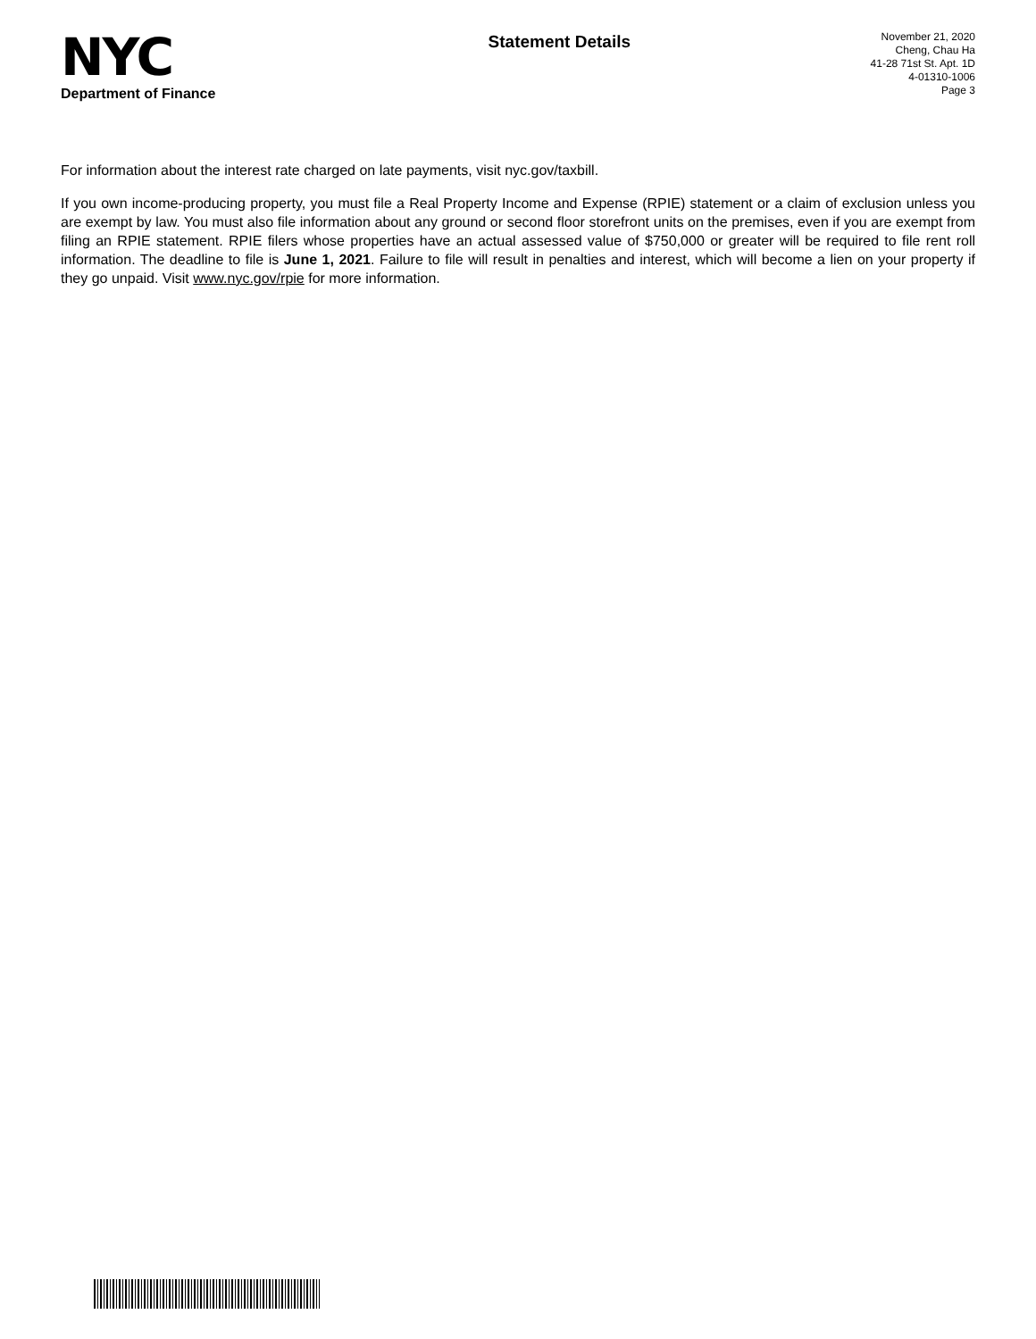NYC
Department of Finance
Statement Details
November 21, 2020
Cheng, Chau Ha
41-28 71st St. Apt. 1D
4-01310-1006
Page 3
For information about the interest rate charged on late payments, visit nyc.gov/taxbill.
If you own income-producing property, you must file a Real Property Income and Expense (RPIE) statement or a claim of exclusion unless you are exempt by law. You must also file information about any ground or second floor storefront units on the premises, even if you are exempt from filing an RPIE statement. RPIE filers whose properties have an actual assessed value of $750,000 or greater will be required to file rent roll information. The deadline to file is June 1, 2021. Failure to file will result in penalties and interest, which will become a lien on your property if they go unpaid. Visit www.nyc.gov/rpie for more information.